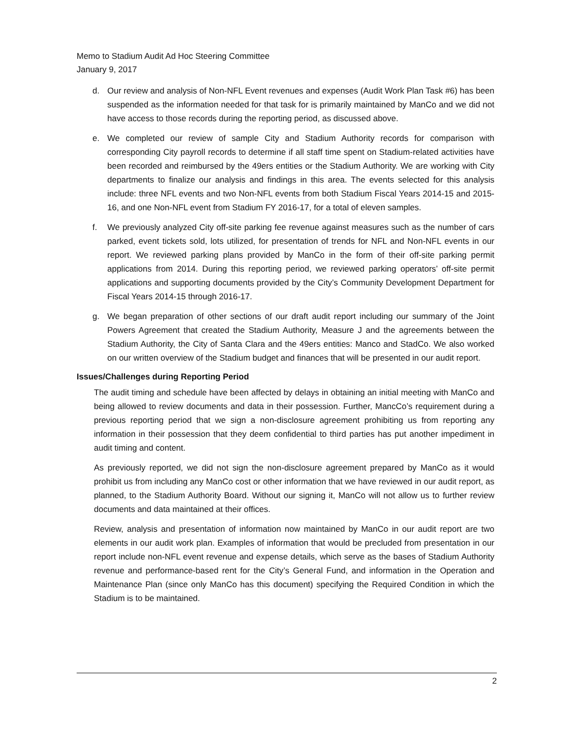Memo to Stadium Audit Ad Hoc Steering Committee
January 9, 2017
d. Our review and analysis of Non-NFL Event revenues and expenses (Audit Work Plan Task #6) has been suspended as the information needed for that task for is primarily maintained by ManCo and we did not have access to those records during the reporting period, as discussed above.
e. We completed our review of sample City and Stadium Authority records for comparison with corresponding City payroll records to determine if all staff time spent on Stadium-related activities have been recorded and reimbursed by the 49ers entities or the Stadium Authority. We are working with City departments to finalize our analysis and findings in this area. The events selected for this analysis include: three NFL events and two Non-NFL events from both Stadium Fiscal Years 2014-15 and 2015-16, and one Non-NFL event from Stadium FY 2016-17, for a total of eleven samples.
f. We previously analyzed City off-site parking fee revenue against measures such as the number of cars parked, event tickets sold, lots utilized, for presentation of trends for NFL and Non-NFL events in our report. We reviewed parking plans provided by ManCo in the form of their off-site parking permit applications from 2014. During this reporting period, we reviewed parking operators’ off-site permit applications and supporting documents provided by the City’s Community Development Department for Fiscal Years 2014-15 through 2016-17.
g. We began preparation of other sections of our draft audit report including our summary of the Joint Powers Agreement that created the Stadium Authority, Measure J and the agreements between the Stadium Authority, the City of Santa Clara and the 49ers entities: Manco and StadCo. We also worked on our written overview of the Stadium budget and finances that will be presented in our audit report.
Issues/Challenges during Reporting Period
The audit timing and schedule have been affected by delays in obtaining an initial meeting with ManCo and being allowed to review documents and data in their possession. Further, MancCo’s requirement during a previous reporting period that we sign a non-disclosure agreement prohibiting us from reporting any information in their possession that they deem confidential to third parties has put another impediment in audit timing and content.
As previously reported, we did not sign the non-disclosure agreement prepared by ManCo as it would prohibit us from including any ManCo cost or other information that we have reviewed in our audit report, as planned, to the Stadium Authority Board. Without our signing it, ManCo will not allow us to further review documents and data maintained at their offices.
Review, analysis and presentation of information now maintained by ManCo in our audit report are two elements in our audit work plan. Examples of information that would be precluded from presentation in our report include non-NFL event revenue and expense details, which serve as the bases of Stadium Authority revenue and performance-based rent for the City’s General Fund, and information in the Operation and Maintenance Plan (since only ManCo has this document) specifying the Required Condition in which the Stadium is to be maintained.
2